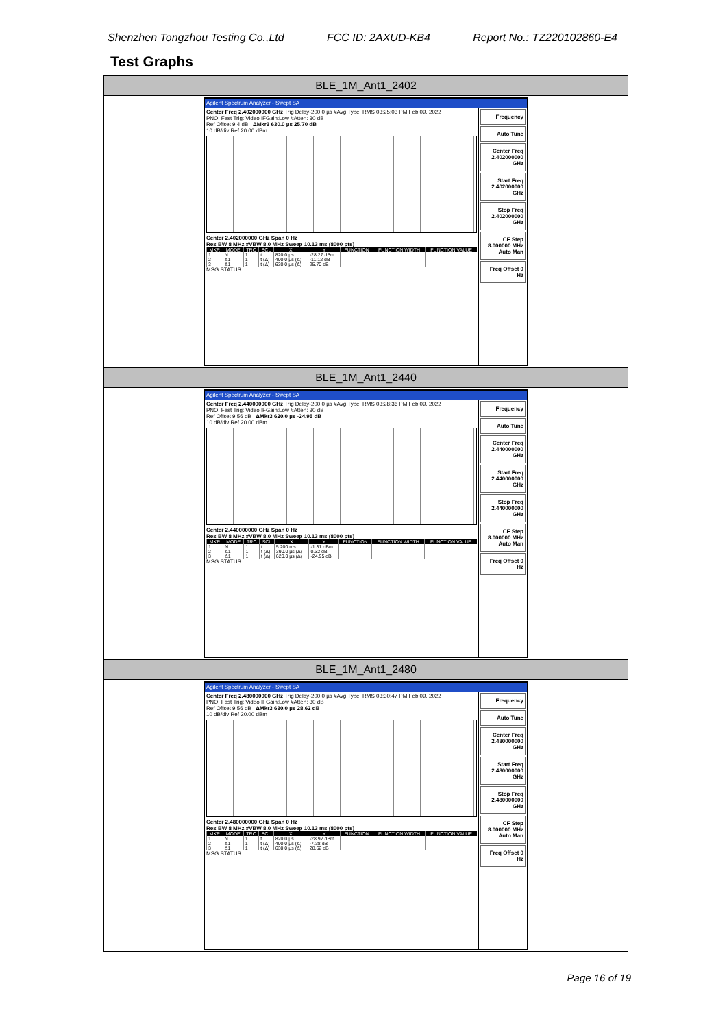Shenzhen Tongzhou Testing Co.,Ltd FCC ID: 2AXUD-KB4 Report No.: TZ220102860-E4
Test Graphs
BLE_1M_Ant1_2402
Agilent Spectrum Analyzer - Swept SA
Center Freq 2.402000000 GHz Trig Delay-200.0 µs #Avg Type: RMS 03:25:03 PM Feb 09, 2022
PNO: Fast Trig: Video IFGain:Low #Atten: 30 dB
Ref Offset 9.4 dB ΔMkr3 630.0 µs 25.70 dB
10 dB/div Ref 20.00 dBm
Center 2.402000000 GHz Span 0 Hz
Res BW 8 MHz #VBW 8.0 MHz Sweep 10.13 ms (8000 pts)
| MKR | MODE | TRC | SCL | X | Y | FUNCTION | FUNCTION WIDTH | FUNCTION VALUE |
| --- | --- | --- | --- | --- | --- | --- | --- | --- |
| 1 | N | 1 | t | 820.0 µs | -28.27 dBm | | | |
| 2 | Δ1 | 1 | t (Δ) | 400.0 µs (Δ) | -11.12 dB | | | |
| 3 | Δ1 | 1 | t (Δ) | 630.0 µs (Δ) | 25.70 dB | | | |
MSG STATUS
Frequency
Auto Tune
Center Freq 2.402000000 GHz
Start Freq 2.402000000 GHz
Stop Freq 2.402000000 GHz
CF Step 8.000000 MHz Auto Man
Freq Offset 0 Hz
BLE_1M_Ant1_2440
Agilent Spectrum Analyzer - Swept SA
Center Freq 2.440000000 GHz Trig Delay-200.0 µs #Avg Type: RMS 03:28:36 PM Feb 09, 2022
PNO: Fast Trig: Video IFGain:Low #Atten: 30 dB
Ref Offset 9.56 dB ΔMkr3 620.0 µs -24.95 dB
10 dB/div Ref 20.00 dBm
Center 2.440000000 GHz Span 0 Hz
Res BW 8 MHz #VBW 8.0 MHz Sweep 10.13 ms (8000 pts)
| MKR | MODE | TRC | SCL | X | Y | FUNCTION | FUNCTION WIDTH | FUNCTION VALUE |
| --- | --- | --- | --- | --- | --- | --- | --- | --- |
| 1 | N | 1 | t | 5.200 ms | -1.31 dBm | | | |
| 2 | Δ1 | 1 | t (Δ) | 390.0 µs (Δ) | 0.32 dB | | | |
| 3 | Δ1 | 1 | t (Δ) | 620.0 µs (Δ) | -24.95 dB | | | |
MSG STATUS
Frequency
Auto Tune
Center Freq 2.440000000 GHz
Start Freq 2.440000000 GHz
Stop Freq 2.440000000 GHz
CF Step 8.000000 MHz Auto Man
Freq Offset 0 Hz
BLE_1M_Ant1_2480
Agilent Spectrum Analyzer - Swept SA
Center Freq 2.480000000 GHz Trig Delay-200.0 µs #Avg Type: RMS 03:30:47 PM Feb 09, 2022
PNO: Fast Trig: Video IFGain:Low #Atten: 30 dB
Ref Offset 9.56 dB ΔMkr3 630.0 µs 28.62 dB
10 dB/div Ref 20.00 dBm
Center 2.480000000 GHz Span 0 Hz
Res BW 8 MHz #VBW 8.0 MHz Sweep 10.13 ms (8000 pts)
| MKR | MODE | TRC | SCL | X | Y | FUNCTION | FUNCTION WIDTH | FUNCTION VALUE |
| --- | --- | --- | --- | --- | --- | --- | --- | --- |
| 1 | N | 1 | t | 820.0 µs | -28.92 dBm | | | |
| 2 | Δ1 | 1 | t (Δ) | 400.0 µs (Δ) | -7.38 dB | | | |
| 3 | Δ1 | 1 | t (Δ) | 630.0 µs (Δ) | 28.62 dB | | | |
MSG STATUS
Frequency
Auto Tune
Center Freq 2.480000000 GHz
Start Freq 2.480000000 GHz
Stop Freq 2.480000000 GHz
CF Step 8.000000 MHz Auto Man
Freq Offset 0 Hz
Page 16 of 19